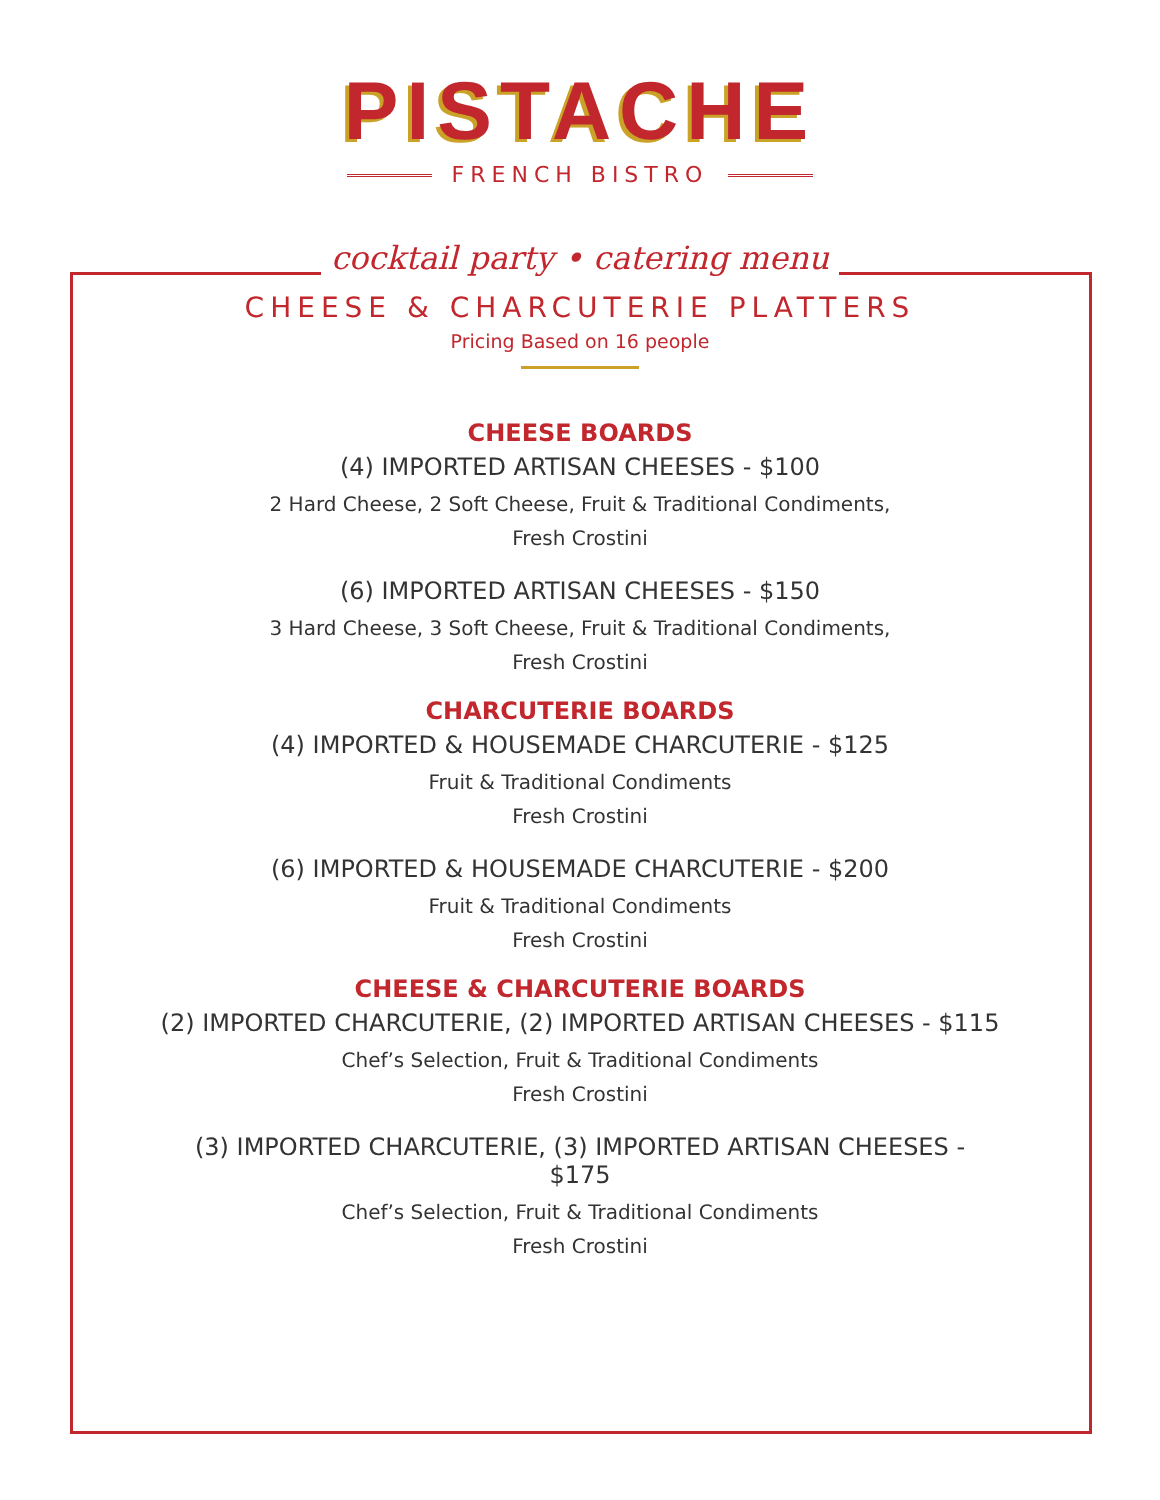PISTACHE
FRENCH BISTRO
cocktail party • catering menu
CHEESE & CHARCUTERIE PLATTERS
Pricing Based on 16 people
CHEESE BOARDS
(4) IMPORTED ARTISAN CHEESES - $100
2 Hard Cheese, 2 Soft Cheese, Fruit & Traditional Condiments,
Fresh Crostini
(6) IMPORTED ARTISAN CHEESES - $150
3 Hard Cheese, 3 Soft Cheese, Fruit & Traditional Condiments,
Fresh Crostini
CHARCUTERIE BOARDS
(4) IMPORTED & HOUSEMADE CHARCUTERIE - $125
Fruit & Traditional Condiments
Fresh Crostini
(6) IMPORTED & HOUSEMADE CHARCUTERIE - $200
Fruit & Traditional Condiments
Fresh Crostini
CHEESE & CHARCUTERIE BOARDS
(2) IMPORTED CHARCUTERIE, (2) IMPORTED ARTISAN CHEESES - $115
Chef’s Selection, Fruit & Traditional Condiments
Fresh Crostini
(3) IMPORTED CHARCUTERIE, (3) IMPORTED ARTISAN CHEESES -
$175
Chef’s Selection, Fruit & Traditional Condiments
Fresh Crostini